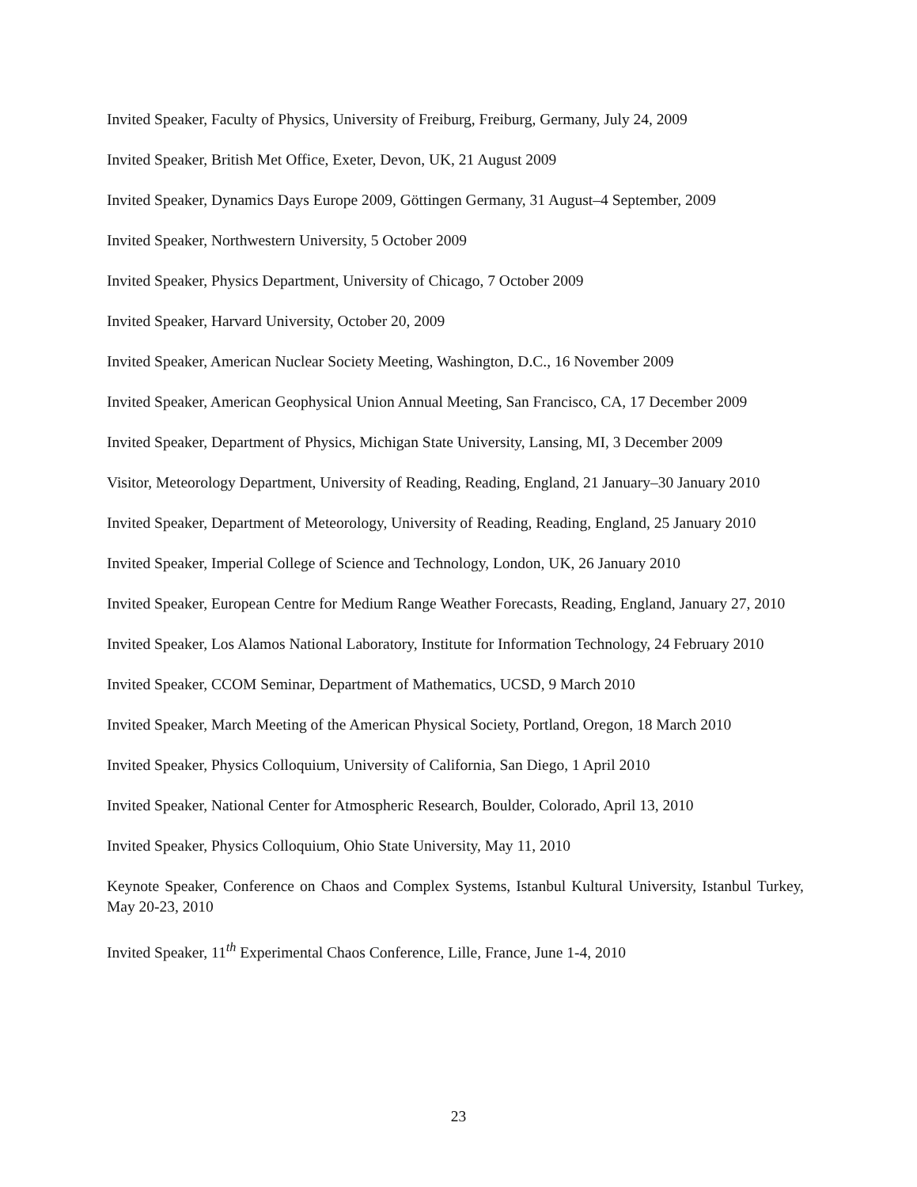Invited Speaker, Faculty of Physics, University of Freiburg, Freiburg, Germany, July 24, 2009
Invited Speaker, British Met Office, Exeter, Devon, UK, 21 August 2009
Invited Speaker, Dynamics Days Europe 2009, Göttingen Germany, 31 August–4 September, 2009
Invited Speaker, Northwestern University, 5 October 2009
Invited Speaker, Physics Department, University of Chicago, 7 October 2009
Invited Speaker, Harvard University, October 20, 2009
Invited Speaker, American Nuclear Society Meeting, Washington, D.C., 16 November 2009
Invited Speaker, American Geophysical Union Annual Meeting, San Francisco, CA, 17 December 2009
Invited Speaker, Department of Physics, Michigan State University, Lansing, MI, 3 December 2009
Visitor, Meteorology Department, University of Reading, Reading, England, 21 January–30 January 2010
Invited Speaker, Department of Meteorology, University of Reading, Reading, England, 25 January 2010
Invited Speaker, Imperial College of Science and Technology, London, UK, 26 January 2010
Invited Speaker, European Centre for Medium Range Weather Forecasts, Reading, England, January 27, 2010
Invited Speaker, Los Alamos National Laboratory, Institute for Information Technology, 24 February 2010
Invited Speaker, CCOM Seminar, Department of Mathematics, UCSD, 9 March 2010
Invited Speaker, March Meeting of the American Physical Society, Portland, Oregon, 18 March 2010
Invited Speaker, Physics Colloquium, University of California, San Diego, 1 April 2010
Invited Speaker, National Center for Atmospheric Research, Boulder, Colorado, April 13, 2010
Invited Speaker, Physics Colloquium, Ohio State University, May 11, 2010
Keynote Speaker, Conference on Chaos and Complex Systems, Istanbul Kultural University, Istanbul Turkey, May 20-23, 2010
Invited Speaker, 11<sup>th</sup> Experimental Chaos Conference, Lille, France, June 1-4, 2010
23